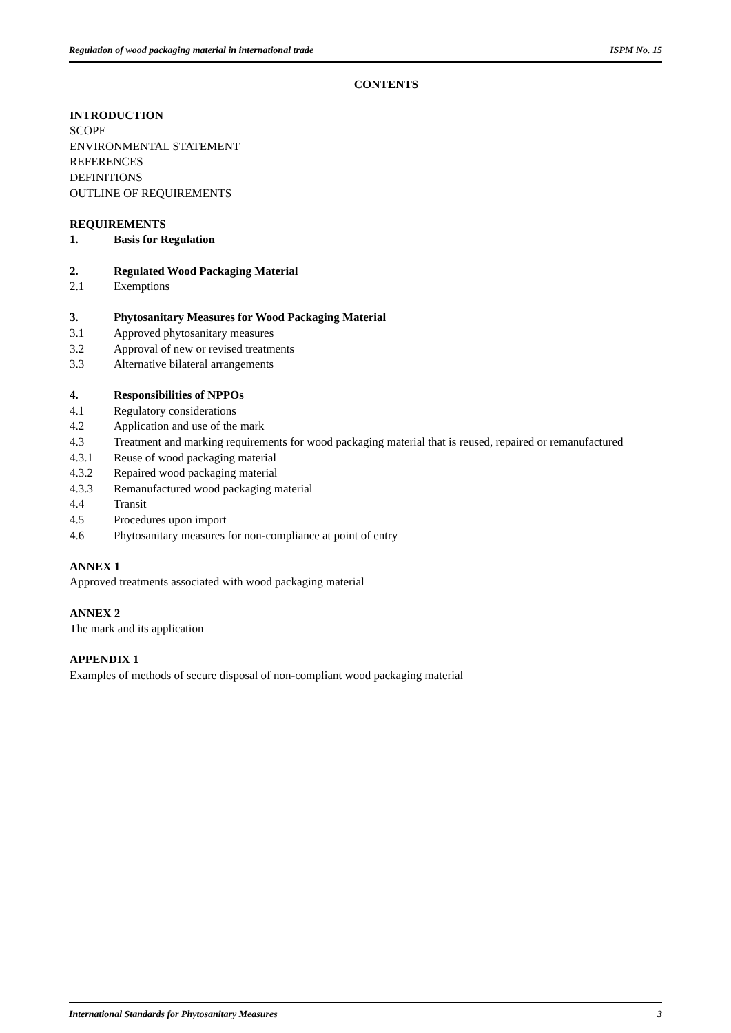Regulation of wood packaging material in international trade ISPM No. 15
CONTENTS
INTRODUCTION
SCOPE
ENVIRONMENTAL STATEMENT
REFERENCES
DEFINITIONS
OUTLINE OF REQUIREMENTS
REQUIREMENTS
1. Basis for Regulation
2. Regulated Wood Packaging Material
2.1 Exemptions
3. Phytosanitary Measures for Wood Packaging Material
3.1 Approved phytosanitary measures
3.2 Approval of new or revised treatments
3.3 Alternative bilateral arrangements
4. Responsibilities of NPPOs
4.1 Regulatory considerations
4.2 Application and use of the mark
4.3 Treatment and marking requirements for wood packaging material that is reused, repaired or remanufactured
4.3.1 Reuse of wood packaging material
4.3.2 Repaired wood packaging material
4.3.3 Remanufactured wood packaging material
4.4 Transit
4.5 Procedures upon import
4.6 Phytosanitary measures for non-compliance at point of entry
ANNEX 1
Approved treatments associated with wood packaging material
ANNEX 2
The mark and its application
APPENDIX 1
Examples of methods of secure disposal of non-compliant wood packaging material
International Standards for Phytosanitary Measures 3